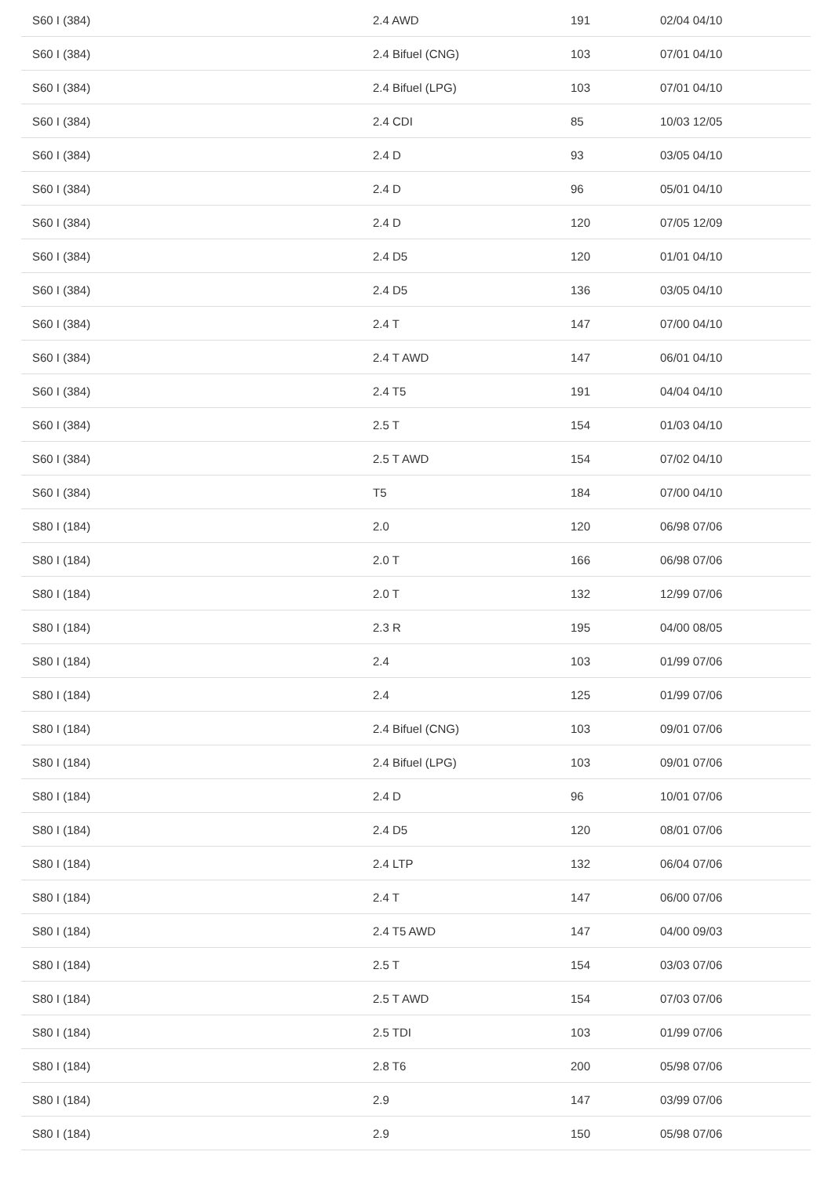| S60 I (384) | 2.4 AWD | 191 | 02/04 04/10 |
| S60 I (384) | 2.4 Bifuel (CNG) | 103 | 07/01 04/10 |
| S60 I (384) | 2.4 Bifuel (LPG) | 103 | 07/01 04/10 |
| S60 I (384) | 2.4 CDI | 85 | 10/03 12/05 |
| S60 I (384) | 2.4 D | 93 | 03/05 04/10 |
| S60 I (384) | 2.4 D | 96 | 05/01 04/10 |
| S60 I (384) | 2.4 D | 120 | 07/05 12/09 |
| S60 I (384) | 2.4 D5 | 120 | 01/01 04/10 |
| S60 I (384) | 2.4 D5 | 136 | 03/05 04/10 |
| S60 I (384) | 2.4 T | 147 | 07/00 04/10 |
| S60 I (384) | 2.4 T AWD | 147 | 06/01 04/10 |
| S60 I (384) | 2.4 T5 | 191 | 04/04 04/10 |
| S60 I (384) | 2.5 T | 154 | 01/03 04/10 |
| S60 I (384) | 2.5 T AWD | 154 | 07/02 04/10 |
| S60 I (384) | T5 | 184 | 07/00 04/10 |
| S80 I (184) | 2.0 | 120 | 06/98 07/06 |
| S80 I (184) | 2.0 T | 166 | 06/98 07/06 |
| S80 I (184) | 2.0 T | 132 | 12/99 07/06 |
| S80 I (184) | 2.3 R | 195 | 04/00 08/05 |
| S80 I (184) | 2.4 | 103 | 01/99 07/06 |
| S80 I (184) | 2.4 | 125 | 01/99 07/06 |
| S80 I (184) | 2.4 Bifuel (CNG) | 103 | 09/01 07/06 |
| S80 I (184) | 2.4 Bifuel (LPG) | 103 | 09/01 07/06 |
| S80 I (184) | 2.4 D | 96 | 10/01 07/06 |
| S80 I (184) | 2.4 D5 | 120 | 08/01 07/06 |
| S80 I (184) | 2.4 LTP | 132 | 06/04 07/06 |
| S80 I (184) | 2.4 T | 147 | 06/00 07/06 |
| S80 I (184) | 2.4 T5 AWD | 147 | 04/00 09/03 |
| S80 I (184) | 2.5 T | 154 | 03/03 07/06 |
| S80 I (184) | 2.5 T AWD | 154 | 07/03 07/06 |
| S80 I (184) | 2.5 TDI | 103 | 01/99 07/06 |
| S80 I (184) | 2.8 T6 | 200 | 05/98 07/06 |
| S80 I (184) | 2.9 | 147 | 03/99 07/06 |
| S80 I (184) | 2.9 | 150 | 05/98 07/06 |